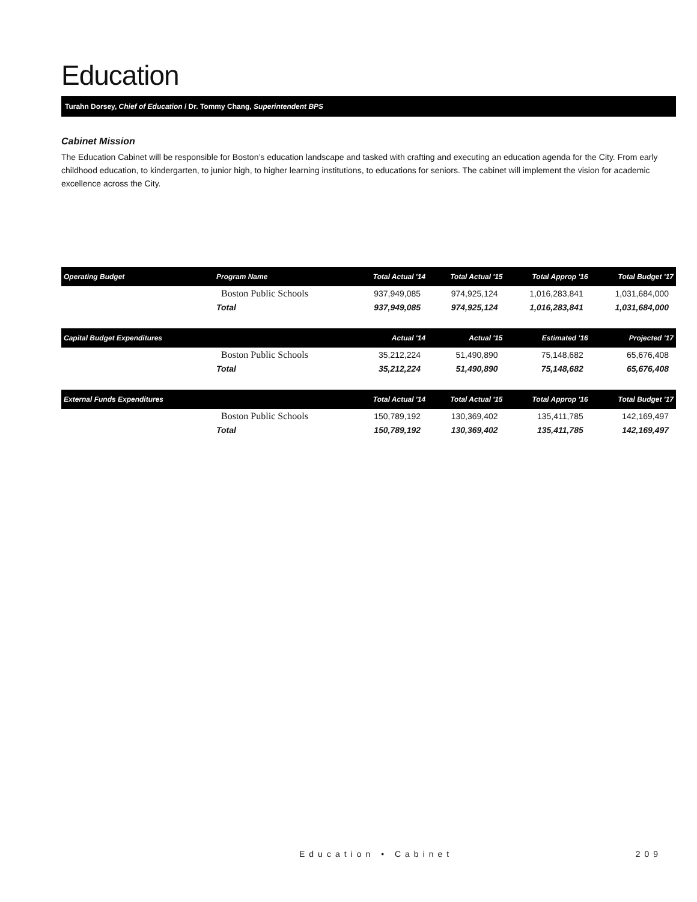Education
Turahn Dorsey, Chief of Education / Dr. Tommy Chang, Superintendent BPS
Cabinet Mission
The Education Cabinet will be responsible for Boston’s education landscape and tasked with crafting and executing an education agenda for the City. From early childhood education, to kindergarten, to junior high, to higher learning institutions, to educations for seniors. The cabinet will implement the vision for academic excellence across the City.
| Operating Budget | Program Name | Total Actual '14 | Total Actual '15 | Total Approp '16 | Total Budget '17 |
| --- | --- | --- | --- | --- | --- |
| | Boston Public Schools | 937,949,085 | 974,925,124 | 1,016,283,841 | 1,031,684,000 |
| | Total | 937,949,085 | 974,925,124 | 1,016,283,841 | 1,031,684,000 |
| Capital Budget Expenditures | | Actual '14 | Actual '15 | Estimated '16 | Projected '17 |
| | Boston Public Schools | 35,212,224 | 51,490,890 | 75,148,682 | 65,676,408 |
| | Total | 35,212,224 | 51,490,890 | 75,148,682 | 65,676,408 |
| External Funds Expenditures | | Total Actual '14 | Total Actual '15 | Total Approp '16 | Total Budget '17 |
| | Boston Public Schools | 150,789,192 | 130,369,402 | 135,411,785 | 142,169,497 |
| | Total | 150,789,192 | 130,369,402 | 135,411,785 | 142,169,497 |
Education • Cabinet 209